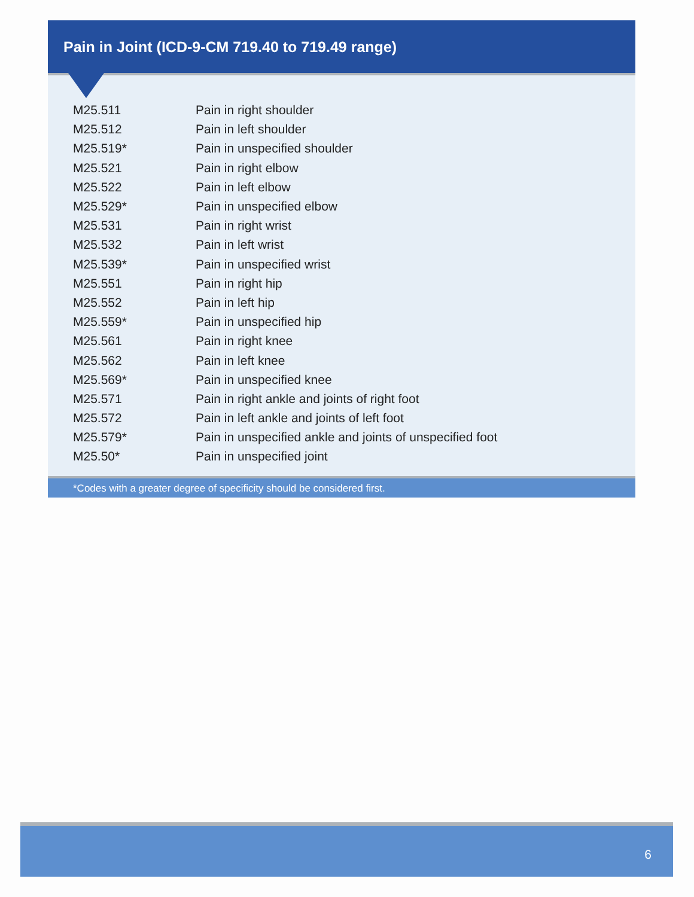Pain in Joint (ICD-9-CM 719.40 to 719.49 range)
| M25.511 | Pain in right shoulder |
| M25.512 | Pain in left shoulder |
| M25.519* | Pain in unspecified shoulder |
| M25.521 | Pain in right elbow |
| M25.522 | Pain in left elbow |
| M25.529* | Pain in unspecified elbow |
| M25.531 | Pain in right wrist |
| M25.532 | Pain in left wrist |
| M25.539* | Pain in unspecified wrist |
| M25.551 | Pain in right hip |
| M25.552 | Pain in left hip |
| M25.559* | Pain in unspecified hip |
| M25.561 | Pain in right knee |
| M25.562 | Pain in left knee |
| M25.569* | Pain in unspecified knee |
| M25.571 | Pain in right ankle and joints of right foot |
| M25.572 | Pain in left ankle and joints of left foot |
| M25.579* | Pain in unspecified ankle and joints of unspecified foot |
| M25.50* | Pain in unspecified joint |
*Codes with a greater degree of specificity should be considered first.
6